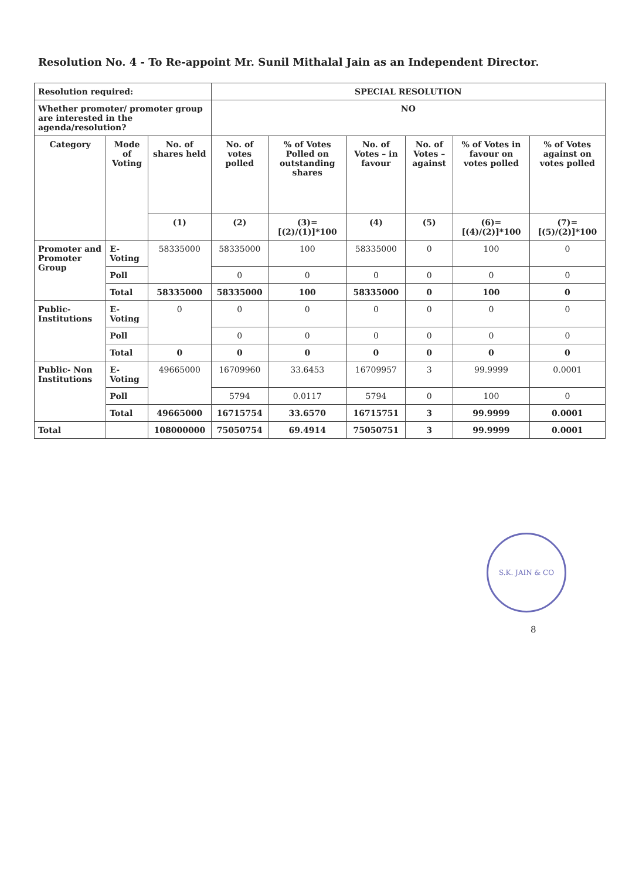Resolution No. 4 - To Re-appoint Mr. Sunil Mithalal Jain as an Independent Director.
| Resolution required: | | | SPECIAL RESOLUTION | | | | | |
| Whether promoter/ promoter group are interested in the agenda/resolution? | | | NO | | | | | |
| Category | Mode of Voting | No. of shares held | No. of votes polled | % of Votes Polled on outstanding shares | No. of Votes – in favour | No. of Votes – against | % of Votes in favour on votes polled | % of Votes against on votes polled |
| | | (1) | (2) | (3)= [(2)/(1)]*100 | (4) | (5) | (6)= [(4)/(2)]*100 | (7)= [(5)/(2)]*100 |
| Promoter and Promoter Group | E-Voting | 58335000 | 58335000 | 100 | 58335000 | 0 | 100 | 0 |
| | Poll | | 0 | 0 | 0 | 0 | 0 | 0 |
| | Total | 58335000 | 58335000 | 100 | 58335000 | 0 | 100 | 0 |
| Public-Institutions | E-Voting | 0 | 0 | 0 | 0 | 0 | 0 | 0 |
| | Poll | | 0 | 0 | 0 | 0 | 0 | 0 |
| | Total | 0 | 0 | 0 | 0 | 0 | 0 | 0 |
| Public- Non Institutions | E-Voting | 49665000 | 16709960 | 33.6453 | 16709957 | 3 | 99.9999 | 0.0001 |
| | Poll | | 5794 | 0.0117 | 5794 | 0 | 100 | 0 |
| | Total | 49665000 | 16715754 | 33.6570 | 16715751 | 3 | 99.9999 | 0.0001 |
| Total | | 108000000 | 75050754 | 69.4914 | 75050751 | 3 | 99.9999 | 0.0001 |
S.K. JAIN & CO
8